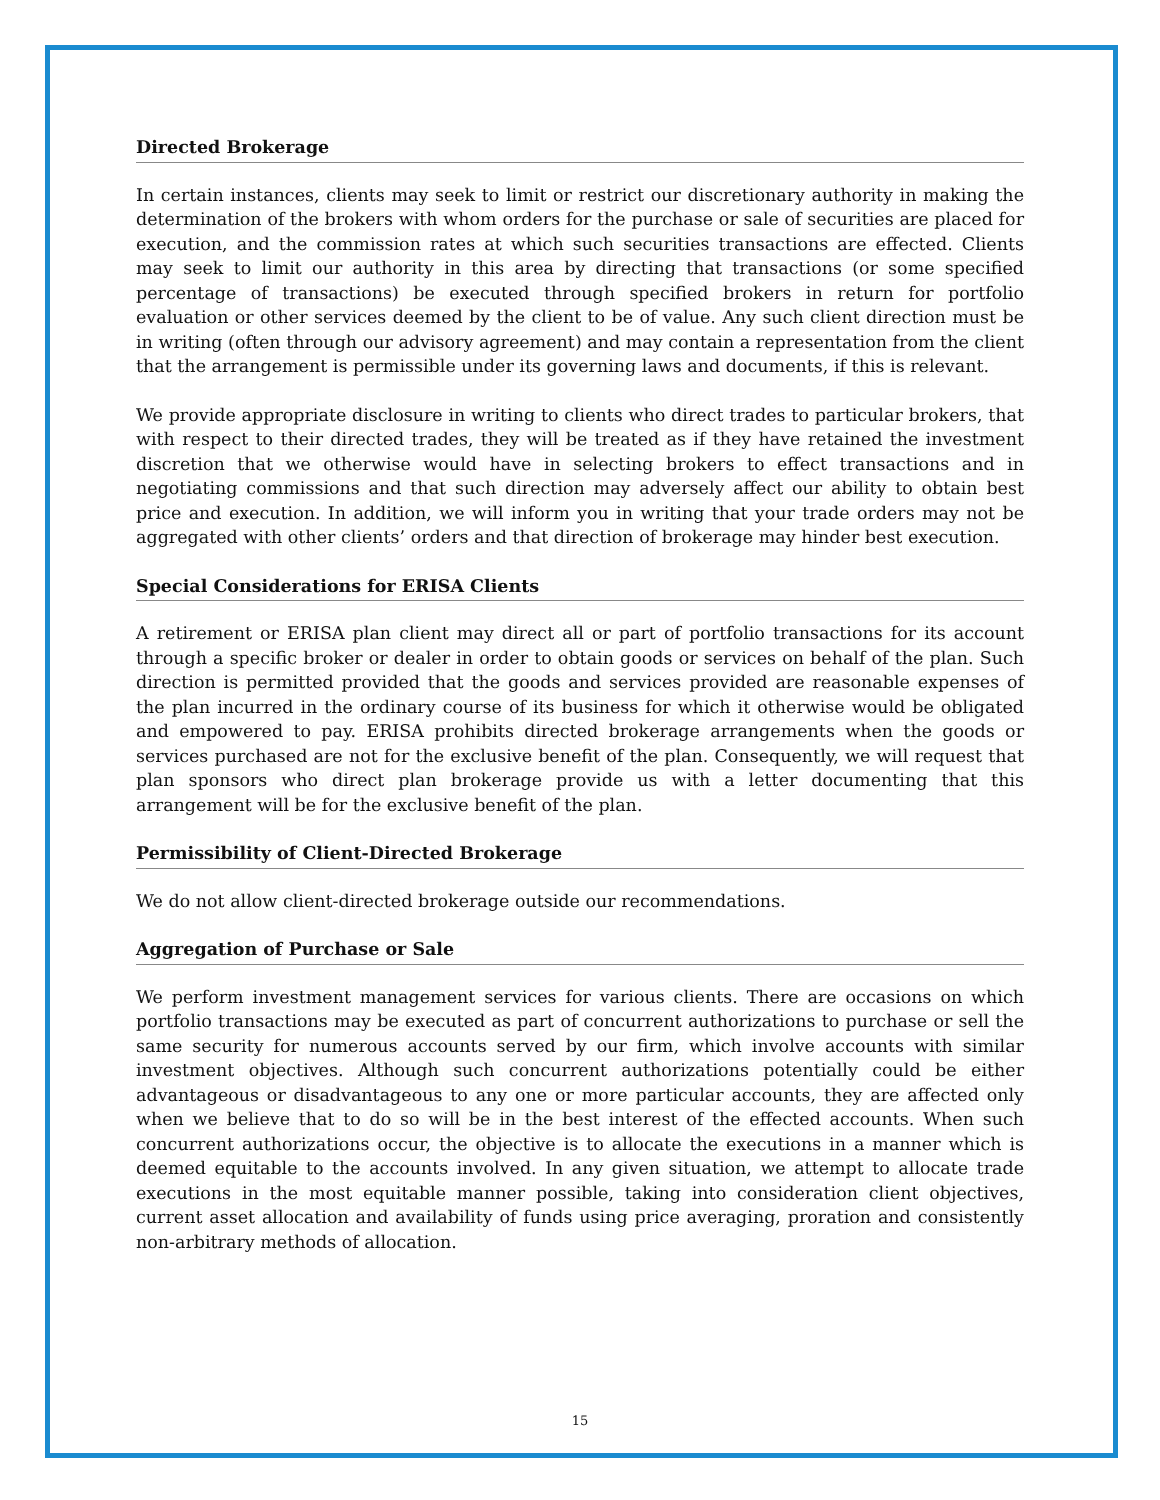Directed Brokerage
In certain instances, clients may seek to limit or restrict our discretionary authority in making the determination of the brokers with whom orders for the purchase or sale of securities are placed for execution, and the commission rates at which such securities transactions are effected. Clients may seek to limit our authority in this area by directing that transactions (or some specified percentage of transactions) be executed through specified brokers in return for portfolio evaluation or other services deemed by the client to be of value. Any such client direction must be in writing (often through our advisory agreement) and may contain a representation from the client that the arrangement is permissible under its governing laws and documents, if this is relevant.
We provide appropriate disclosure in writing to clients who direct trades to particular brokers, that with respect to their directed trades, they will be treated as if they have retained the investment discretion that we otherwise would have in selecting brokers to effect transactions and in negotiating commissions and that such direction may adversely affect our ability to obtain best price and execution. In addition, we will inform you in writing that your trade orders may not be aggregated with other clients’ orders and that direction of brokerage may hinder best execution.
Special Considerations for ERISA Clients
A retirement or ERISA plan client may direct all or part of portfolio transactions for its account through a specific broker or dealer in order to obtain goods or services on behalf of the plan. Such direction is permitted provided that the goods and services provided are reasonable expenses of the plan incurred in the ordinary course of its business for which it otherwise would be obligated and empowered to pay. ERISA prohibits directed brokerage arrangements when the goods or services purchased are not for the exclusive benefit of the plan. Consequently, we will request that plan sponsors who direct plan brokerage provide us with a letter documenting that this arrangement will be for the exclusive benefit of the plan.
Permissibility of Client-Directed Brokerage
We do not allow client-directed brokerage outside our recommendations.
Aggregation of Purchase or Sale
We perform investment management services for various clients. There are occasions on which portfolio transactions may be executed as part of concurrent authorizations to purchase or sell the same security for numerous accounts served by our firm, which involve accounts with similar investment objectives. Although such concurrent authorizations potentially could be either advantageous or disadvantageous to any one or more particular accounts, they are affected only when we believe that to do so will be in the best interest of the effected accounts. When such concurrent authorizations occur, the objective is to allocate the executions in a manner which is deemed equitable to the accounts involved. In any given situation, we attempt to allocate trade executions in the most equitable manner possible, taking into consideration client objectives, current asset allocation and availability of funds using price averaging, proration and consistently non-arbitrary methods of allocation.
15